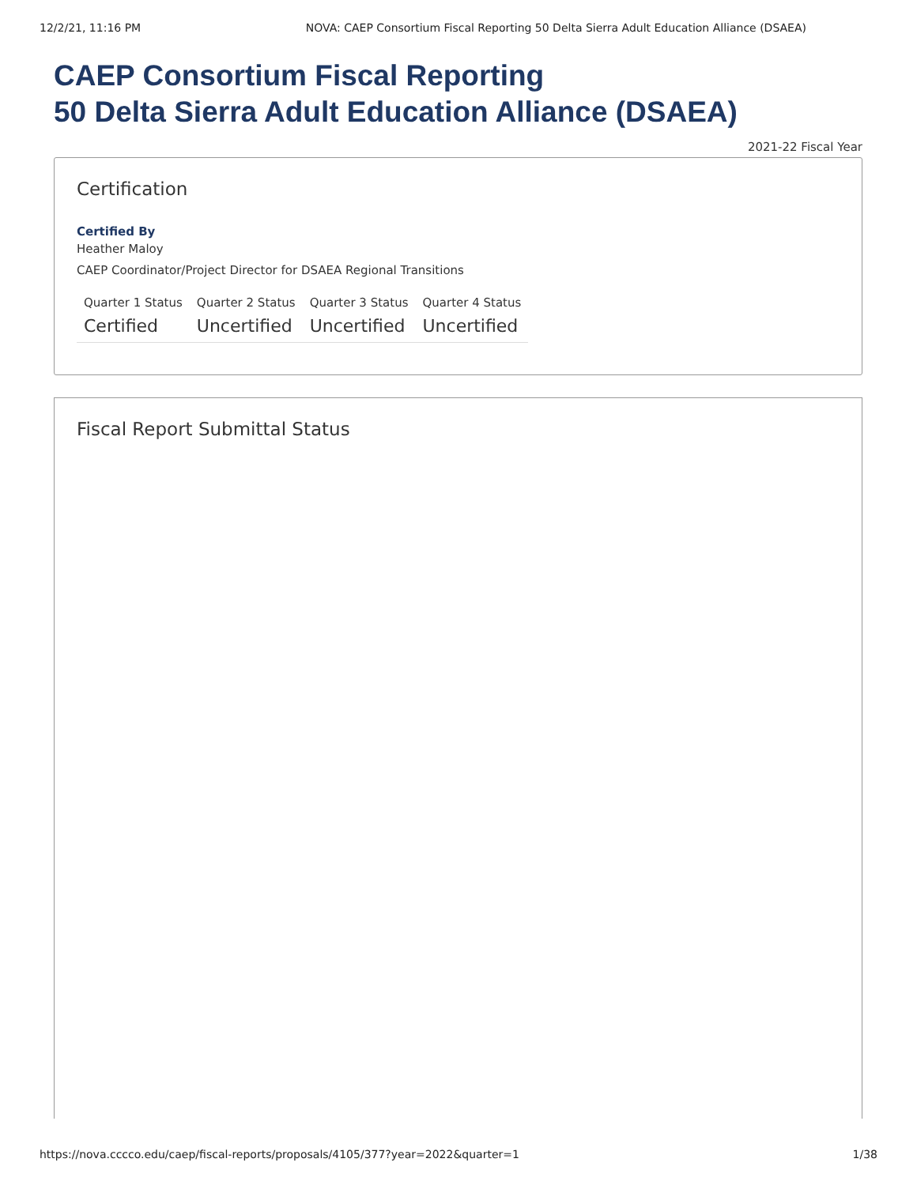12/2/21, 11:16 PM NOVA: CAEP Consortium Fiscal Reporting 50 Delta Sierra Adult Education Alliance (DSAEA)
CAEP Consortium Fiscal Reporting
50 Delta Sierra Adult Education Alliance (DSAEA)
2021-22 Fiscal Year
Certification
Certified By
Heather Maloy
CAEP Coordinator/Project Director for DSAEA Regional Transitions
| Quarter 1 Status | Quarter 2 Status | Quarter 3 Status | Quarter 4 Status |
| --- | --- | --- | --- |
| Certified | Uncertified | Uncertified | Uncertified |
Fiscal Report Submittal Status
https://nova.cccco.edu/caep/fiscal-reports/proposals/4105/377?year=2022&quarter=1 1/38